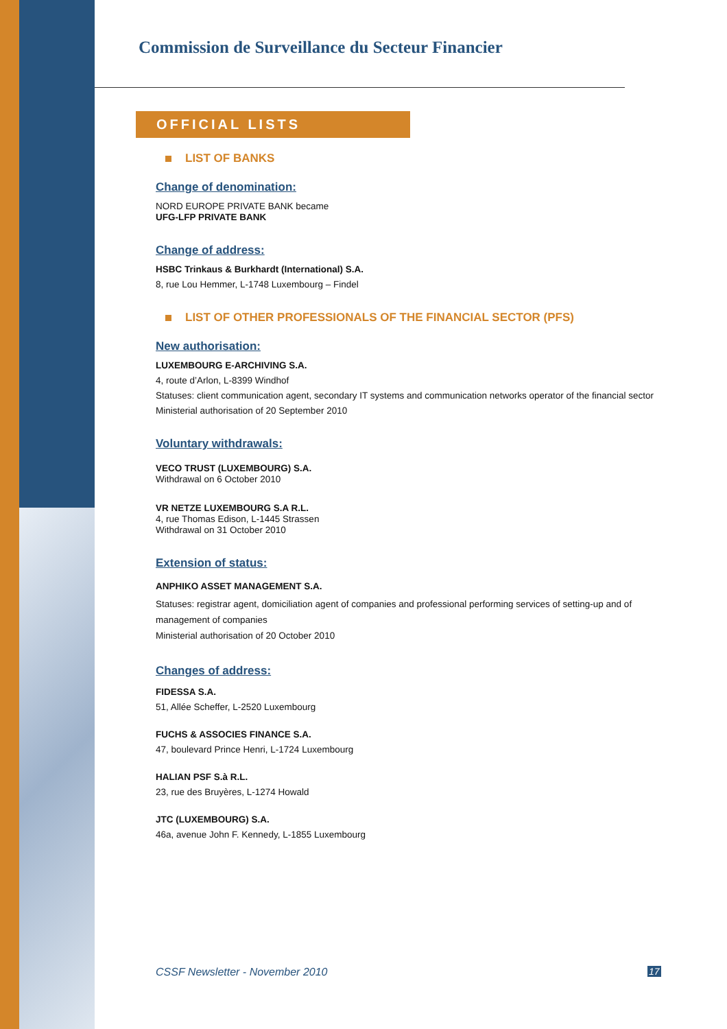Commission de Surveillance du Secteur Financier
OFFICIAL LISTS
LIST OF BANKS
Change of denomination:
NORD EUROPE PRIVATE BANK became
UFG-LFP PRIVATE BANK
Change of address:
HSBC Trinkaus & Burkhardt (International) S.A.
8, rue Lou Hemmer, L-1748 Luxembourg – Findel
LIST OF OTHER PROFESSIONALS OF THE FINANCIAL SECTOR (PFS)
New authorisation:
LUXEMBOURG E-ARCHIVING S.A.
4, route d’Arlon, L-8399 Windhof
Statuses: client communication agent, secondary IT systems and communication networks operator of the financial sector
Ministerial authorisation of 20 September 2010
Voluntary withdrawals:
VECO TRUST (LUXEMBOURG) S.A.
Withdrawal on 6 October 2010
VR NETZE LUXEMBOURG S.A R.L.
4, rue Thomas Edison, L-1445 Strassen
Withdrawal on 31 October 2010
Extension of status:
ANPHIKO ASSET MANAGEMENT S.A.
Statuses: registrar agent, domiciliation agent of companies and professional performing services of setting-up and of management of companies
Ministerial authorisation of 20 October 2010
Changes of address:
FIDESSA S.A.
51, Allée Scheffer, L-2520 Luxembourg
FUCHS & ASSOCIES FINANCE S.A.
47, boulevard Prince Henri, L-1724 Luxembourg
HALIAN PSF S.à R.L.
23, rue des Bruyères, L-1274 Howald
JTC (LUXEMBOURG) S.A.
46a, avenue John F. Kennedy, L-1855 Luxembourg
CSSF Newsletter - November 2010
17